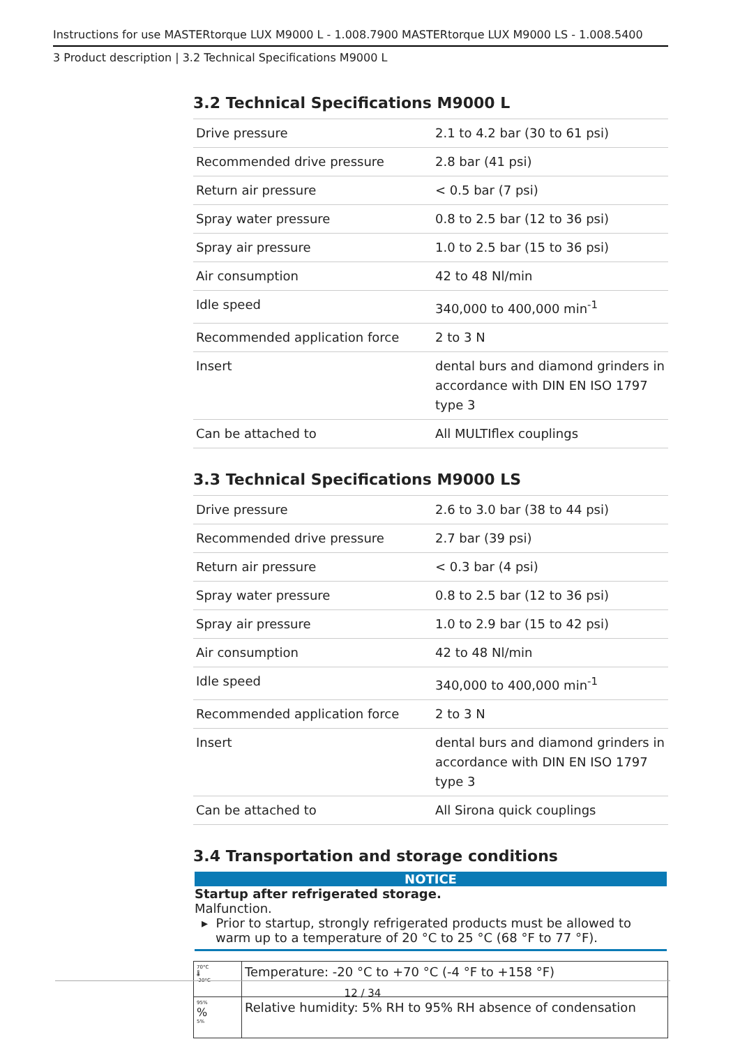Instructions for use MASTERtorque LUX M9000 L - 1.008.7900 MASTERtorque LUX M9000 LS - 1.008.5400
3 Product description | 3.2 Technical Specifications M9000 L
3.2 Technical Specifications M9000 L
| Drive pressure | 2.1 to 4.2 bar (30 to 61 psi) |
| Recommended drive pressure | 2.8 bar (41 psi) |
| Return air pressure | < 0.5 bar (7 psi) |
| Spray water pressure | 0.8 to 2.5 bar (12 to 36 psi) |
| Spray air pressure | 1.0 to 2.5 bar (15 to 36 psi) |
| Air consumption | 42 to 48 Nl/min |
| Idle speed | 340,000 to 400,000 min<sup>-1</sup> |
| Recommended application force | 2 to 3 N |
| Insert | dental burs and diamond grinders in accordance with DIN EN ISO 1797 type 3 |
| Can be attached to | All MULTIflex couplings |
3.3 Technical Specifications M9000 LS
| Drive pressure | 2.6 to 3.0 bar (38 to 44 psi) |
| Recommended drive pressure | 2.7 bar (39 psi) |
| Return air pressure | < 0.3 bar (4 psi) |
| Spray water pressure | 0.8 to 2.5 bar (12 to 36 psi) |
| Spray air pressure | 1.0 to 2.9 bar (15 to 42 psi) |
| Air consumption | 42 to 48 Nl/min |
| Idle speed | 340,000 to 400,000 min<sup>-1</sup> |
| Recommended application force | 2 to 3 N |
| Insert | dental burs and diamond grinders in accordance with DIN EN ISO 1797 type 3 |
| Can be attached to | All Sirona quick couplings |
3.4 Transportation and storage conditions
NOTICE
Startup after refrigerated storage.
Malfunction.
▸ Prior to startup, strongly refrigerated products must be allowed to warm up to a temperature of 20 °C to 25 °C (68 °F to 77 °F).
| 70°C 🌡 -20°C | Temperature: -20 °C to +70 °C (-4 °F to +158 °F) |
| 95% % 5% | Relative humidity: 5% RH to 95% RH absence of condensation |
12 / 34